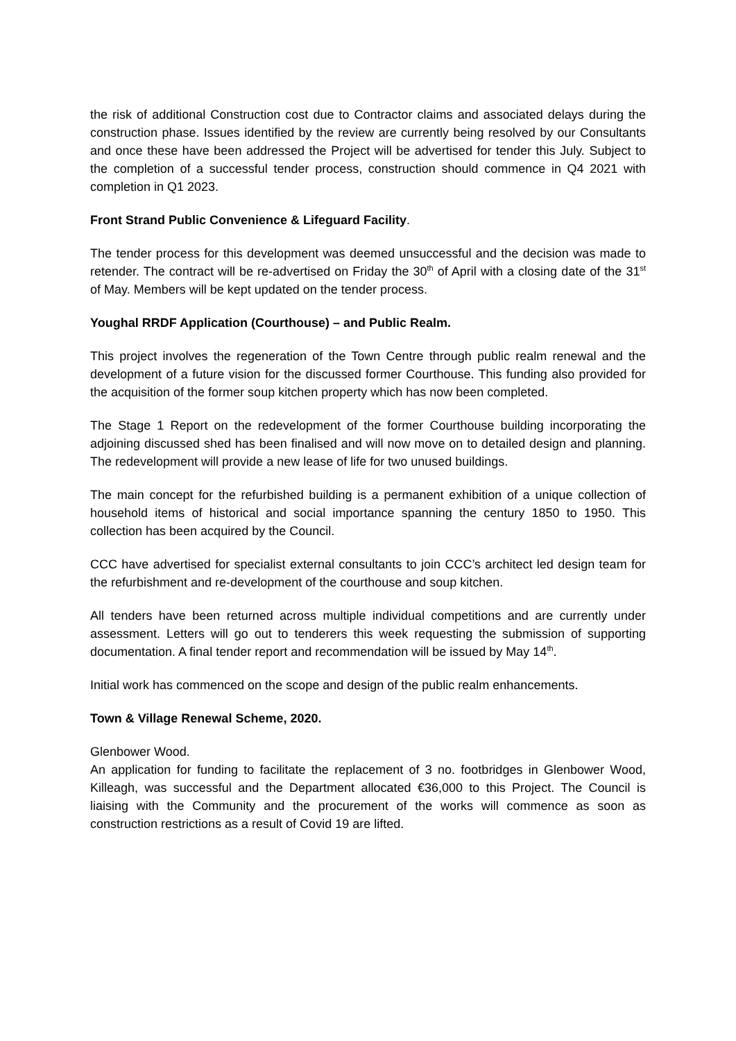the risk of additional Construction cost due to Contractor claims and associated delays during the construction phase. Issues identified by the review are currently being resolved by our Consultants and once these have been addressed the Project will be advertised for tender this July. Subject to the completion of a successful tender process, construction should commence in Q4 2021 with completion in Q1 2023.
Front Strand Public Convenience & Lifeguard Facility.
The tender process for this development was deemed unsuccessful and the decision was made to retender. The contract will be re-advertised on Friday the 30<sup>th</sup> of April with a closing date of the 31<sup>st</sup> of May. Members will be kept updated on the tender process.
Youghal RRDF Application (Courthouse) – and Public Realm.
This project involves the regeneration of the Town Centre through public realm renewal and the development of a future vision for the discussed former Courthouse. This funding also provided for the acquisition of the former soup kitchen property which has now been completed.
The Stage 1 Report on the redevelopment of the former Courthouse building incorporating the adjoining discussed shed has been finalised and will now move on to detailed design and planning. The redevelopment will provide a new lease of life for two unused buildings.
The main concept for the refurbished building is a permanent exhibition of a unique collection of household items of historical and social importance spanning the century 1850 to 1950. This collection has been acquired by the Council.
CCC have advertised for specialist external consultants to join CCC’s architect led design team for the refurbishment and re-development of the courthouse and soup kitchen.
All tenders have been returned across multiple individual competitions and are currently under assessment. Letters will go out to tenderers this week requesting the submission of supporting documentation. A final tender report and recommendation will be issued by May 14<sup>th</sup>.
Initial work has commenced on the scope and design of the public realm enhancements.
Town & Village Renewal Scheme, 2020.
Glenbower Wood.
An application for funding to facilitate the replacement of 3 no. footbridges in Glenbower Wood, Killeagh, was successful and the Department allocated €36,000 to this Project. The Council is liaising with the Community and the procurement of the works will commence as soon as construction restrictions as a result of Covid 19 are lifted.